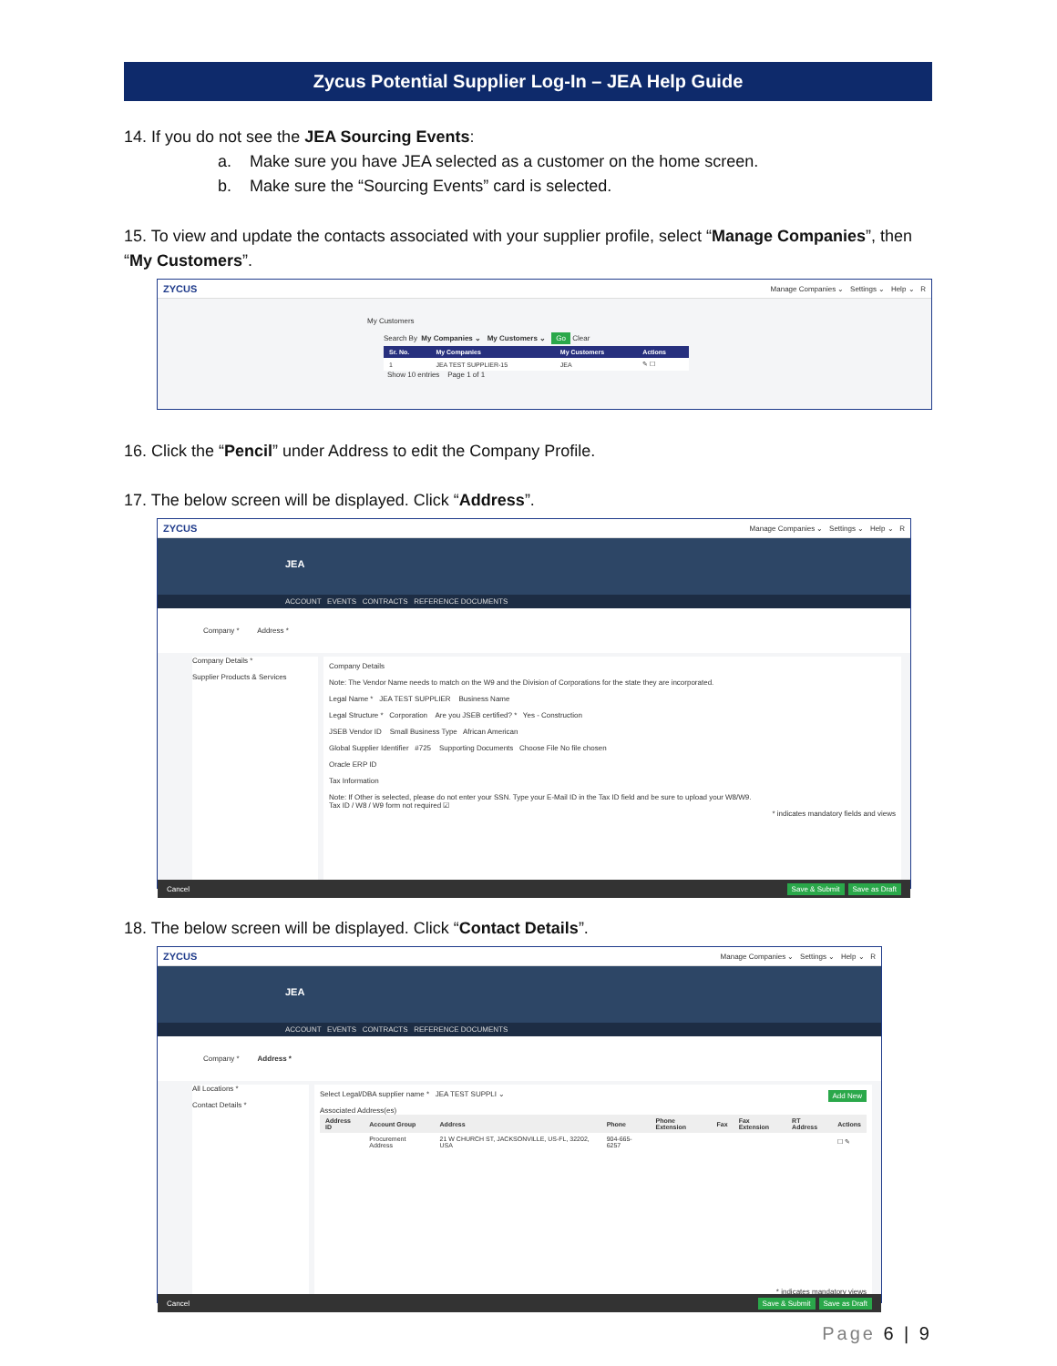Zycus Potential Supplier Log-In – JEA Help Guide
14. If you do not see the JEA Sourcing Events:
a. Make sure you have JEA selected as a customer on the home screen.
b. Make sure the “Sourcing Events” card is selected.
15. To view and update the contacts associated with your supplier profile, select “Manage Companies”, then “My Customers”.
ZYCUS Manage Companies ⌄ Settings ⌄ Help ⌄ R
My Customers
Search By My Companies ⌄ My Customers ⌄ Go Clear
| Sr. No. | My Companies | My Customers | Actions |
| --- | --- | --- | --- |
| 1 | JEA TEST SUPPLIER-15 | JEA | ✎ ☐ |
Show 10 entries Page 1 of 1
16. Click the “Pencil” under Address to edit the Company Profile.
17. The below screen will be displayed. Click “Address”.
ZYCUS Manage Companies ⌄ Settings ⌄ Help ⌄ R
JEA
ACCOUNT EVENTS CONTRACTS REFERENCE DOCUMENTS
Company * Address *
Company Details *
Supplier Products & Services
Company Details
Note: The Vendor Name needs to match on the W9 and the Division of Corporations for the state they are incorporated.
Legal Name * JEA TEST SUPPLIER Business Name
Legal Structure * Corporation Are you JSEB certified? * Yes - Construction
JSEB Vendor ID Small Business Type African American
Global Supplier Identifier #725 Supporting Documents Choose File No file chosen
Oracle ERP ID
Tax Information
Note: If Other is selected, please do not enter your SSN. Type your E-Mail ID in the Tax ID field and be sure to upload your W8/W9.
Tax ID / W8 / W9 form not required ☑
* indicates mandatory fields and views
Cancel Save & Submit Save as Draft
18. The below screen will be displayed. Click “Contact Details”.
ZYCUS Manage Companies ⌄ Settings ⌄ Help ⌄ R
JEA
ACCOUNT EVENTS CONTRACTS REFERENCE DOCUMENTS
Company * Address *
All Locations *
Contact Details *
Select Legal/DBA supplier name * JEA TEST SUPPLI ⌄ Add New
Associated Address(es)
| Address ID | Account Group | Address | Phone | Phone Extension | Fax | Fax Extension | RT Address | Actions |
| --- | --- | --- | --- | --- | --- | --- | --- | --- |
| | Procurement Address | 21 W CHURCH ST, JACKSONVILLE, US-FL, 32202, USA | 904-665-6257 | | | | | ☐ ✎ |
* indicates mandatory views
Cancel Save & Submit Save as Draft
Page 6 | 9